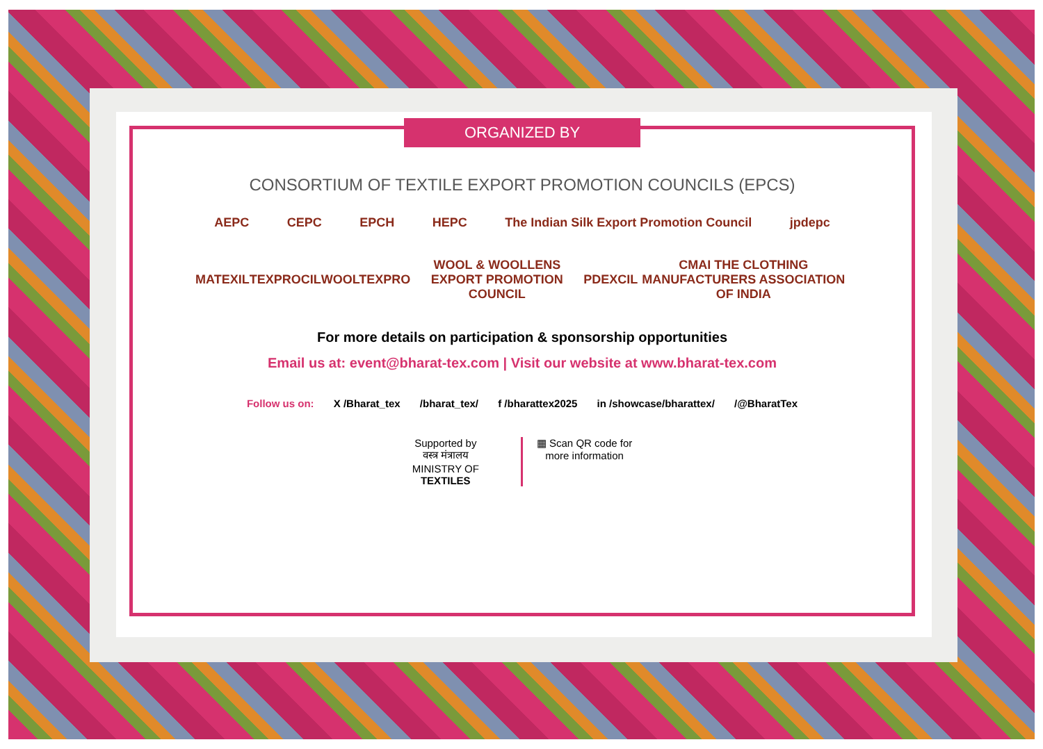ORGANIZED BY
CONSORTIUM OF TEXTILE EXPORT PROMOTION COUNCILS (EPCS)
AEPC CEPC EPCH HEPC The Indian Silk Export Promotion Council jpdepc
MATEXIL TEXPROCIL WOOLTEXPRO WOOL & WOOLLENS EXPORT PROMOTION COUNCIL PDEXCIL CMAI THE CLOTHING MANUFACTURERS ASSOCIATION OF INDIA
For more details on participation & sponsorship opportunities
Email us at: event@bharat-tex.com | Visit our website at www.bharat-tex.com
Follow us on: X /Bharat_tex /bharat_tex/ f /bharattex2025 in /showcase/bharattex/ /@BharatTex
Supported by
वस्त्र मंत्रालय
MINISTRY OF
TEXTILES
▦ Scan QR code for
more information